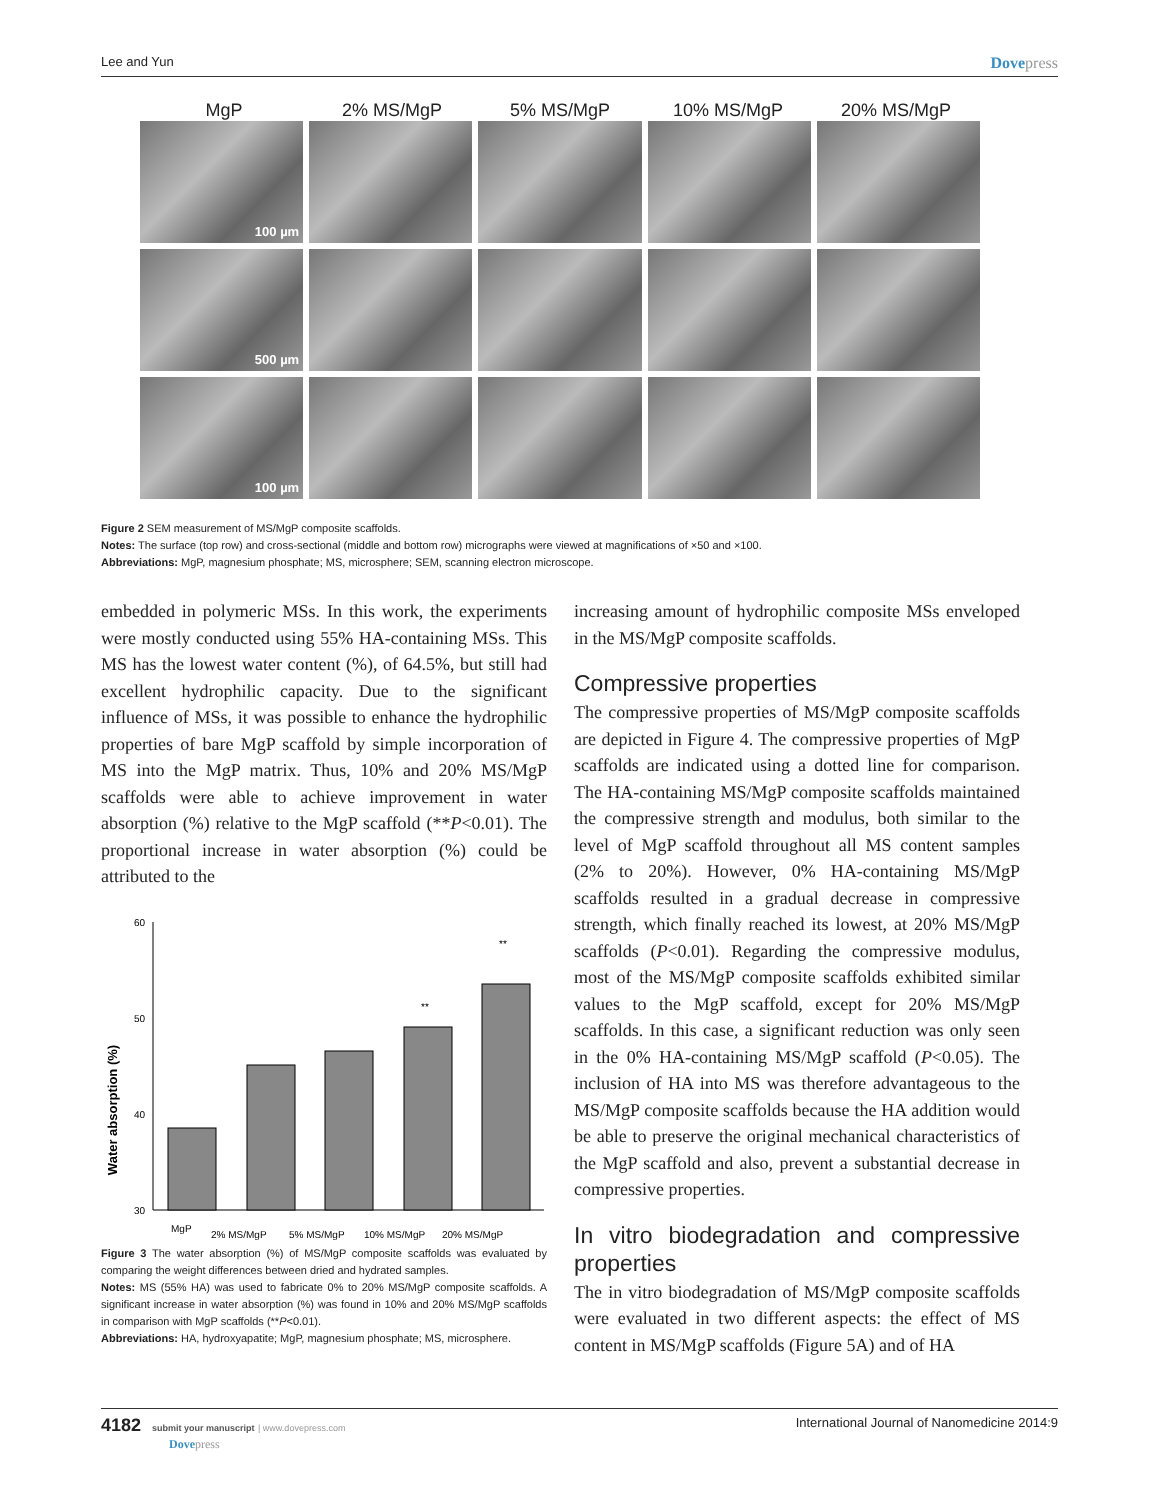Lee and Yun
Dovepress
MgP 2% MS/MgP 5% MS/MgP 10% MS/MgP 20% MS/MgP
100 µm
500 µm
100 µm
Figure 2 SEM measurement of MS/MgP composite scaffolds.
Notes: The surface (top row) and cross-sectional (middle and bottom row) micrographs were viewed at magnifications of ×50 and ×100.
Abbreviations: MgP, magnesium phosphate; MS, microsphere; SEM, scanning electron microscope.
embedded in polymeric MSs. In this work, the experiments were mostly conducted using 55% HA-containing MSs. This MS has the lowest water content (%), of 64.5%, but still had excellent hydrophilic capacity. Due to the significant influence of MSs, it was possible to enhance the hydrophilic properties of bare MgP scaffold by simple incorporation of MS into the MgP matrix. Thus, 10% and 20% MS/MgP scaffolds were able to achieve improvement in water absorption (%) relative to the MgP scaffold (**P<0.01). The proportional increase in water absorption (%) could be attributed to the
Water absorption (%)
60
50
40
30
MgP
2% MS/MgP
5% MS/MgP
10% MS/MgP
20% MS/MgP
**
**
Figure 3 The water absorption (%) of MS/MgP composite scaffolds was evaluated by comparing the weight differences between dried and hydrated samples.
Notes: MS (55% HA) was used to fabricate 0% to 20% MS/MgP composite scaffolds. A significant increase in water absorption (%) was found in 10% and 20% MS/MgP scaffolds in comparison with MgP scaffolds (**P<0.01).
Abbreviations: HA, hydroxyapatite; MgP, magnesium phosphate; MS, microsphere.
increasing amount of hydrophilic composite MSs enveloped in the MS/MgP composite scaffolds.
Compressive properties
The compressive properties of MS/MgP composite scaffolds are depicted in Figure 4. The compressive properties of MgP scaffolds are indicated using a dotted line for comparison. The HA-containing MS/MgP composite scaffolds maintained the compressive strength and modulus, both similar to the level of MgP scaffold throughout all MS content samples (2% to 20%). However, 0% HA-containing MS/MgP scaffolds resulted in a gradual decrease in compressive strength, which finally reached its lowest, at 20% MS/MgP scaffolds (P<0.01). Regarding the compressive modulus, most of the MS/MgP composite scaffolds exhibited similar values to the MgP scaffold, except for 20% MS/MgP scaffolds. In this case, a significant reduction was only seen in the 0% HA-containing MS/MgP scaffold (P<0.05). The inclusion of HA into MS was therefore advantageous to the MS/MgP composite scaffolds because the HA addition would be able to preserve the original mechanical characteristics of the MgP scaffold and also, prevent a substantial decrease in compressive properties.
In vitro biodegradation and compressive properties
The in vitro biodegradation of MS/MgP composite scaffolds were evaluated in two different aspects: the effect of MS content in MS/MgP scaffolds (Figure 5A) and of HA
4182 submit your manuscript | www.dovepress.com
Dovepress
International Journal of Nanomedicine 2014:9